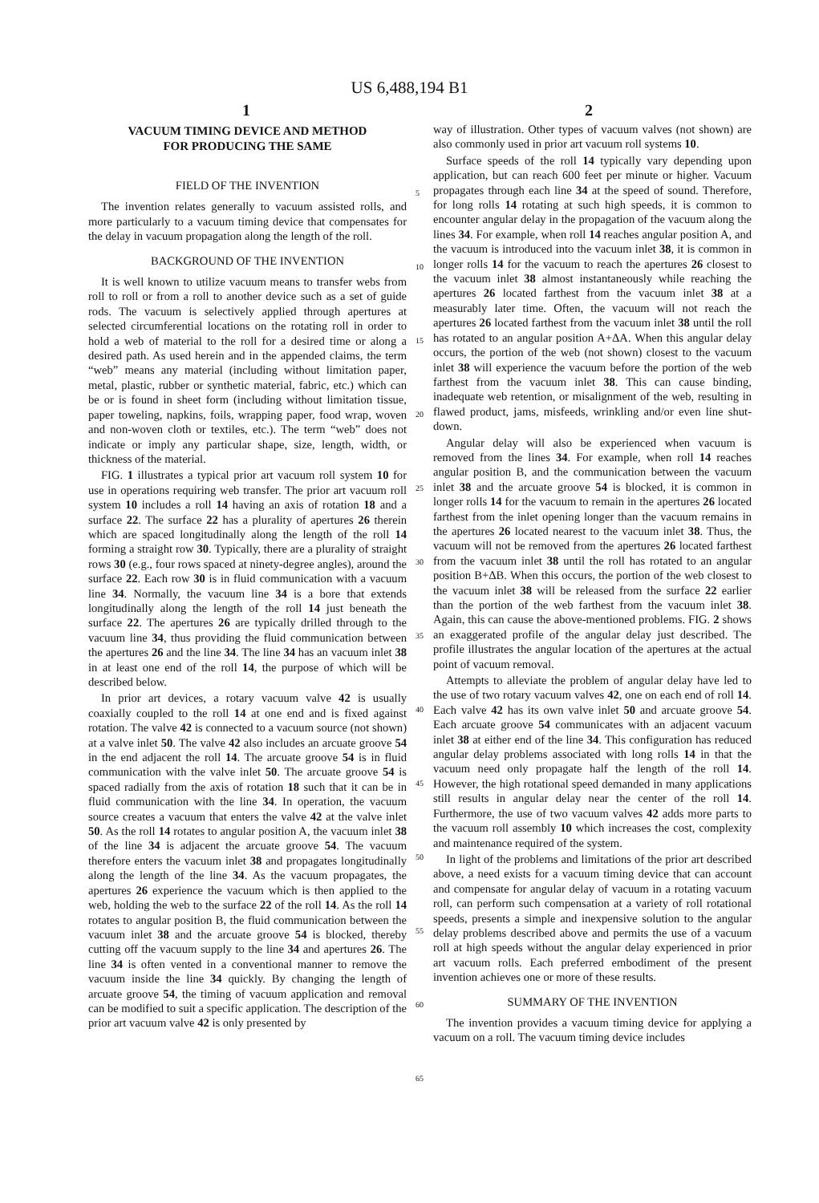US 6,488,194 B1
1 2
VACUUM TIMING DEVICE AND METHOD
FOR PRODUCING THE SAME
FIELD OF THE INVENTION
The invention relates generally to vacuum assisted rolls, and more particularly to a vacuum timing device that compensates for the delay in vacuum propagation along the length of the roll.
BACKGROUND OF THE INVENTION
It is well known to utilize vacuum means to transfer webs from roll to roll or from a roll to another device such as a set of guide rods. The vacuum is selectively applied through apertures at selected circumferential locations on the rotating roll in order to hold a web of material to the roll for a desired time or along a desired path. As used herein and in the appended claims, the term “web” means any material (including without limitation paper, metal, plastic, rubber or synthetic material, fabric, etc.) which can be or is found in sheet form (including without limitation tissue, paper toweling, napkins, foils, wrapping paper, food wrap, woven and non-woven cloth or textiles, etc.). The term “web” does not indicate or imply any particular shape, size, length, width, or thickness of the material.
FIG. 1 illustrates a typical prior art vacuum roll system 10 for use in operations requiring web transfer. The prior art vacuum roll system 10 includes a roll 14 having an axis of rotation 18 and a surface 22. The surface 22 has a plurality of apertures 26 therein which are spaced longitudinally along the length of the roll 14 forming a straight row 30. Typically, there are a plurality of straight rows 30 (e.g., four rows spaced at ninety-degree angles), around the surface 22. Each row 30 is in fluid communication with a vacuum line 34. Normally, the vacuum line 34 is a bore that extends longitudinally along the length of the roll 14 just beneath the surface 22. The apertures 26 are typically drilled through to the vacuum line 34, thus providing the fluid communication between the apertures 26 and the line 34. The line 34 has an vacuum inlet 38 in at least one end of the roll 14, the purpose of which will be described below.
In prior art devices, a rotary vacuum valve 42 is usually coaxially coupled to the roll 14 at one end and is fixed against rotation. The valve 42 is connected to a vacuum source (not shown) at a valve inlet 50. The valve 42 also includes an arcuate groove 54 in the end adjacent the roll 14. The arcuate groove 54 is in fluid communication with the valve inlet 50. The arcuate groove 54 is spaced radially from the axis of rotation 18 such that it can be in fluid communication with the line 34. In operation, the vacuum source creates a vacuum that enters the valve 42 at the valve inlet 50. As the roll 14 rotates to angular position A, the vacuum inlet 38 of the line 34 is adjacent the arcuate groove 54. The vacuum therefore enters the vacuum inlet 38 and propagates longitudinally along the length of the line 34. As the vacuum propagates, the apertures 26 experience the vacuum which is then applied to the web, holding the web to the surface 22 of the roll 14. As the roll 14 rotates to angular position B, the fluid communication between the vacuum inlet 38 and the arcuate groove 54 is blocked, thereby cutting off the vacuum supply to the line 34 and apertures 26. The line 34 is often vented in a conventional manner to remove the vacuum inside the line 34 quickly. By changing the length of arcuate groove 54, the timing of vacuum application and removal can be modified to suit a specific application. The description of the prior art vacuum valve 42 is only presented by
5
10
15
20
25
30
35
40
45
50
55
60
65
way of illustration. Other types of vacuum valves (not shown) are also commonly used in prior art vacuum roll systems 10.
Surface speeds of the roll 14 typically vary depending upon application, but can reach 600 feet per minute or higher. Vacuum propagates through each line 34 at the speed of sound. Therefore, for long rolls 14 rotating at such high speeds, it is common to encounter angular delay in the propagation of the vacuum along the lines 34. For example, when roll 14 reaches angular position A, and the vacuum is introduced into the vacuum inlet 38, it is common in longer rolls 14 for the vacuum to reach the apertures 26 closest to the vacuum inlet 38 almost instantaneously while reaching the apertures 26 located farthest from the vacuum inlet 38 at a measurably later time. Often, the vacuum will not reach the apertures 26 located farthest from the vacuum inlet 38 until the roll has rotated to an angular position A+ΔA. When this angular delay occurs, the portion of the web (not shown) closest to the vacuum inlet 38 will experience the vacuum before the portion of the web farthest from the vacuum inlet 38. This can cause binding, inadequate web retention, or misalignment of the web, resulting in flawed product, jams, misfeeds, wrinkling and/or even line shut-down.
Angular delay will also be experienced when vacuum is removed from the lines 34. For example, when roll 14 reaches angular position B, and the communication between the vacuum inlet 38 and the arcuate groove 54 is blocked, it is common in longer rolls 14 for the vacuum to remain in the apertures 26 located farthest from the inlet opening longer than the vacuum remains in the apertures 26 located nearest to the vacuum inlet 38. Thus, the vacuum will not be removed from the apertures 26 located farthest from the vacuum inlet 38 until the roll has rotated to an angular position B+ΔB. When this occurs, the portion of the web closest to the vacuum inlet 38 will be released from the surface 22 earlier than the portion of the web farthest from the vacuum inlet 38. Again, this can cause the above-mentioned problems. FIG. 2 shows an exaggerated profile of the angular delay just described. The profile illustrates the angular location of the apertures at the actual point of vacuum removal.
Attempts to alleviate the problem of angular delay have led to the use of two rotary vacuum valves 42, one on each end of roll 14. Each valve 42 has its own valve inlet 50 and arcuate groove 54. Each arcuate groove 54 communicates with an adjacent vacuum inlet 38 at either end of the line 34. This configuration has reduced angular delay problems associated with long rolls 14 in that the vacuum need only propagate half the length of the roll 14. However, the high rotational speed demanded in many applications still results in angular delay near the center of the roll 14. Furthermore, the use of two vacuum valves 42 adds more parts to the vacuum roll assembly 10 which increases the cost, complexity and maintenance required of the system.
In light of the problems and limitations of the prior art described above, a need exists for a vacuum timing device that can account and compensate for angular delay of vacuum in a rotating vacuum roll, can perform such compensation at a variety of roll rotational speeds, presents a simple and inexpensive solution to the angular delay problems described above and permits the use of a vacuum roll at high speeds without the angular delay experienced in prior art vacuum rolls. Each preferred embodiment of the present invention achieves one or more of these results.
SUMMARY OF THE INVENTION
The invention provides a vacuum timing device for applying a vacuum on a roll. The vacuum timing device includes